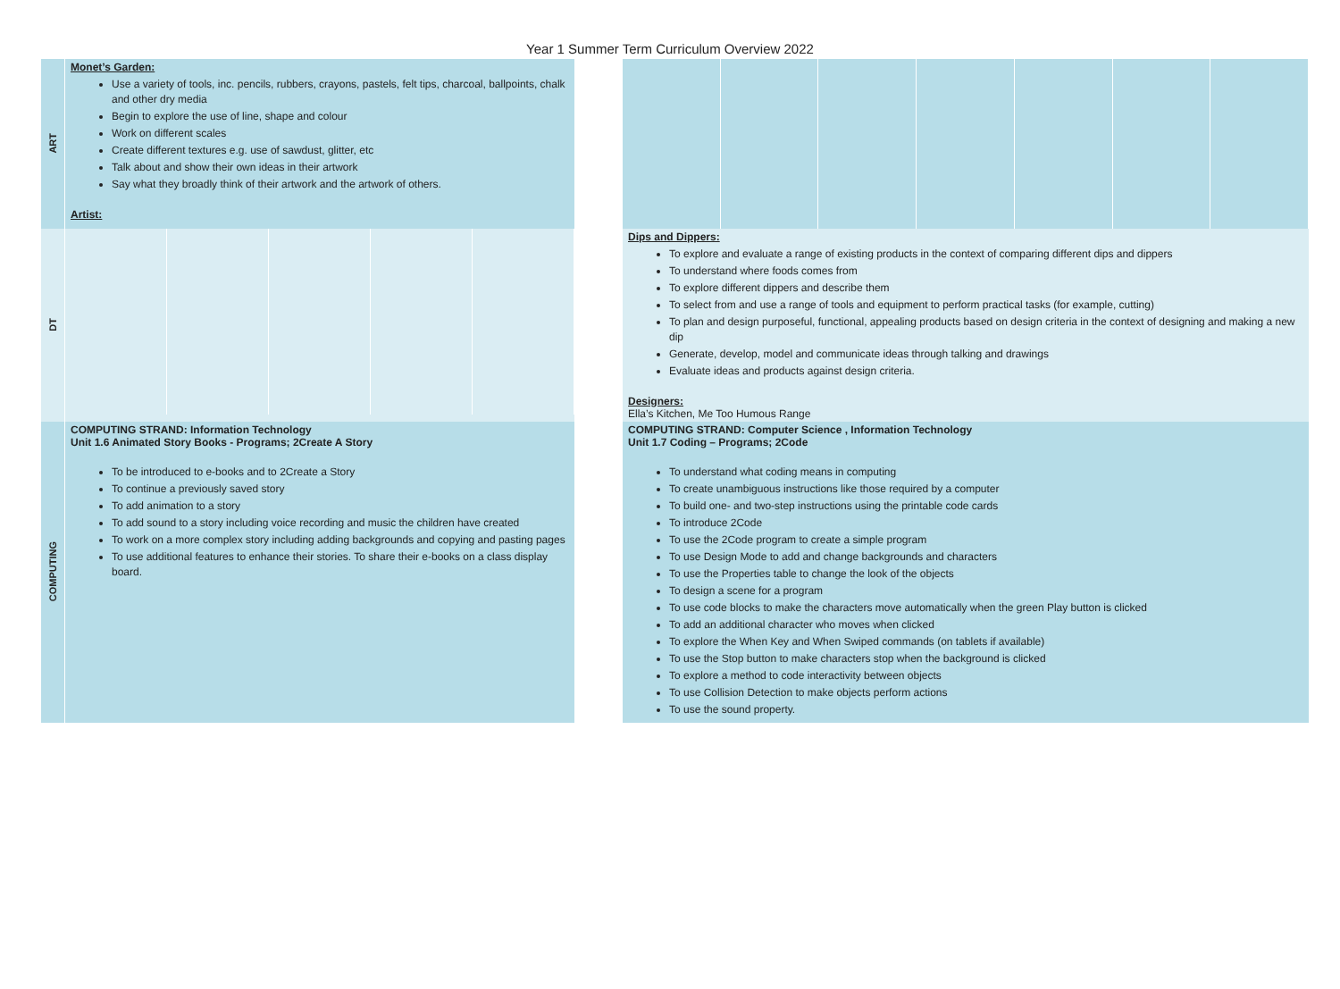Year 1 Summer Term Curriculum Overview 2022
| ART | Monet’s Garden: Use a variety of tools, inc. pencils, rubbers, crayons, pastels, felt tips, charcoal, ballpoints, chalk and other dry media Begin to explore the use of line, shape and colour Work on different scales Create different textures e.g. use of sawdust, glitter, etc Talk about and show their own ideas in their artwork Say what they broadly think of their artwork and the artwork of others. Artist: | | |
| DT | | | Dips and Dippers: To explore and evaluate a range of existing products in the context of comparing different dips and dippers To understand where foods comes from To explore different dippers and describe them To select from and use a range of tools and equipment to perform practical tasks (for example, cutting) To plan and design purposeful, functional, appealing products based on design criteria in the context of designing and making a new dip Generate, develop, model and communicate ideas through talking and drawings Evaluate ideas and products against design criteria. Designers: Ella’s Kitchen, Me Too Humous Range |
| COMPUTING | COMPUTING STRAND: Information Technology Unit 1.6 Animated Story Books - Programs; 2Create A Story To be introduced to e-books and to 2Create a Story To continue a previously saved story To add animation to a story To add sound to a story including voice recording and music the children have created To work on a more complex story including adding backgrounds and copying and pasting pages To use additional features to enhance their stories. To share their e-books on a class display board. | | COMPUTING STRAND: Computer Science , Information Technology Unit 1.7 Coding – Programs; 2Code To understand what coding means in computing To create unambiguous instructions like those required by a computer To build one- and two-step instructions using the printable code cards To introduce 2Code To use the 2Code program to create a simple program To use Design Mode to add and change backgrounds and characters To use the Properties table to change the look of the objects To design a scene for a program To use code blocks to make the characters move automatically when the green Play button is clicked To add an additional character who moves when clicked To explore the When Key and When Swiped commands (on tablets if available) To use the Stop button to make characters stop when the background is clicked To explore a method to code interactivity between objects To use Collision Detection to make objects perform actions To use the sound property. |